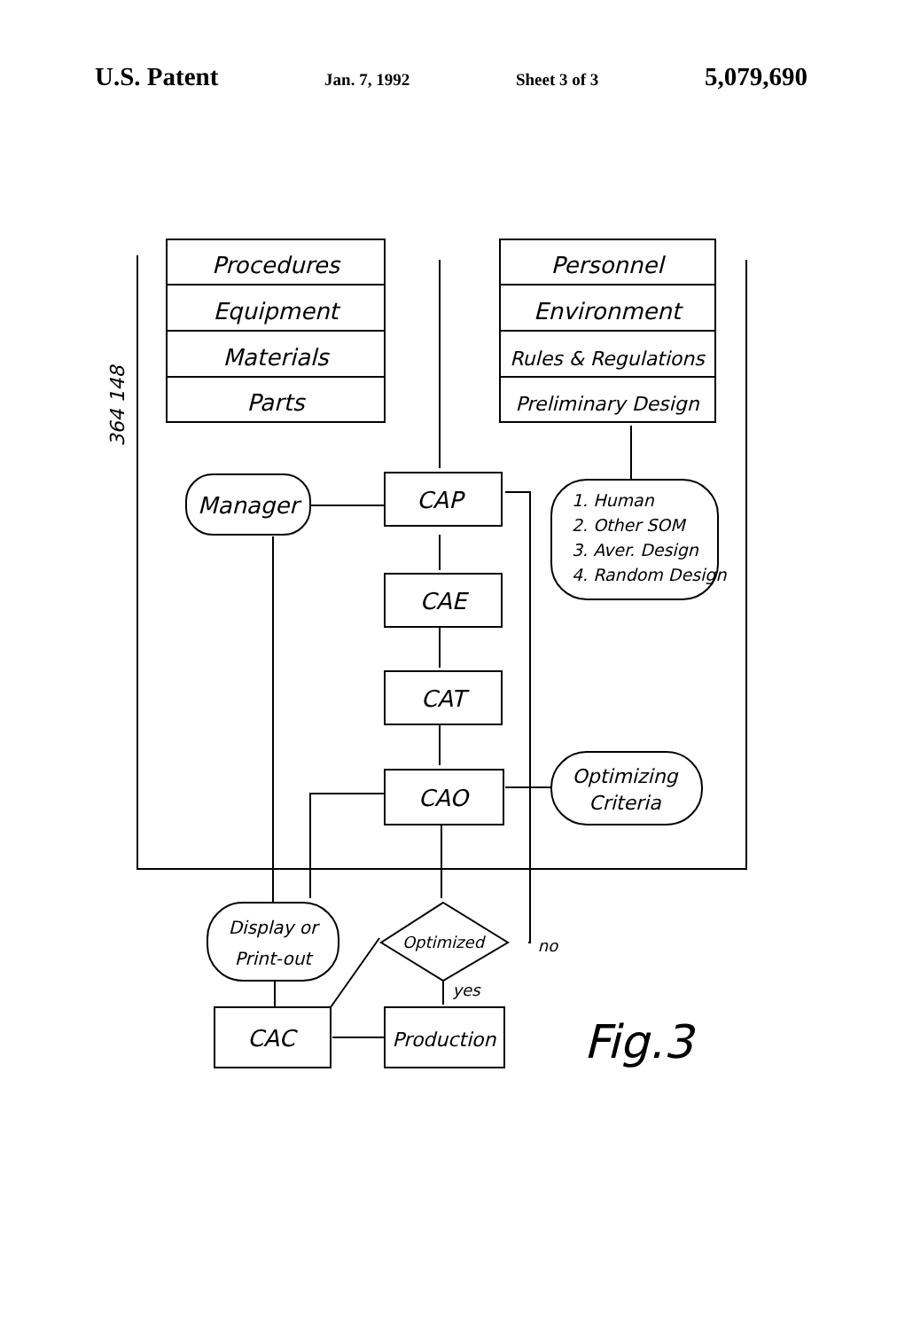U.S. Patent Jan. 7, 1992 Sheet 3 of 3 5,079,690
Procedures
Equipment
Materials
Parts
Personnel
Environment
Rules & Regulations
Preliminary Design
CAP
CAE
CAT
CAO
CAC
Production
Optimized
Manager
Display or
Print-out
Optimizing
Criteria
1. Human
2. Other SOM
3. Aver. Design
4. Random Design
no
yes
Fig.3
364 148